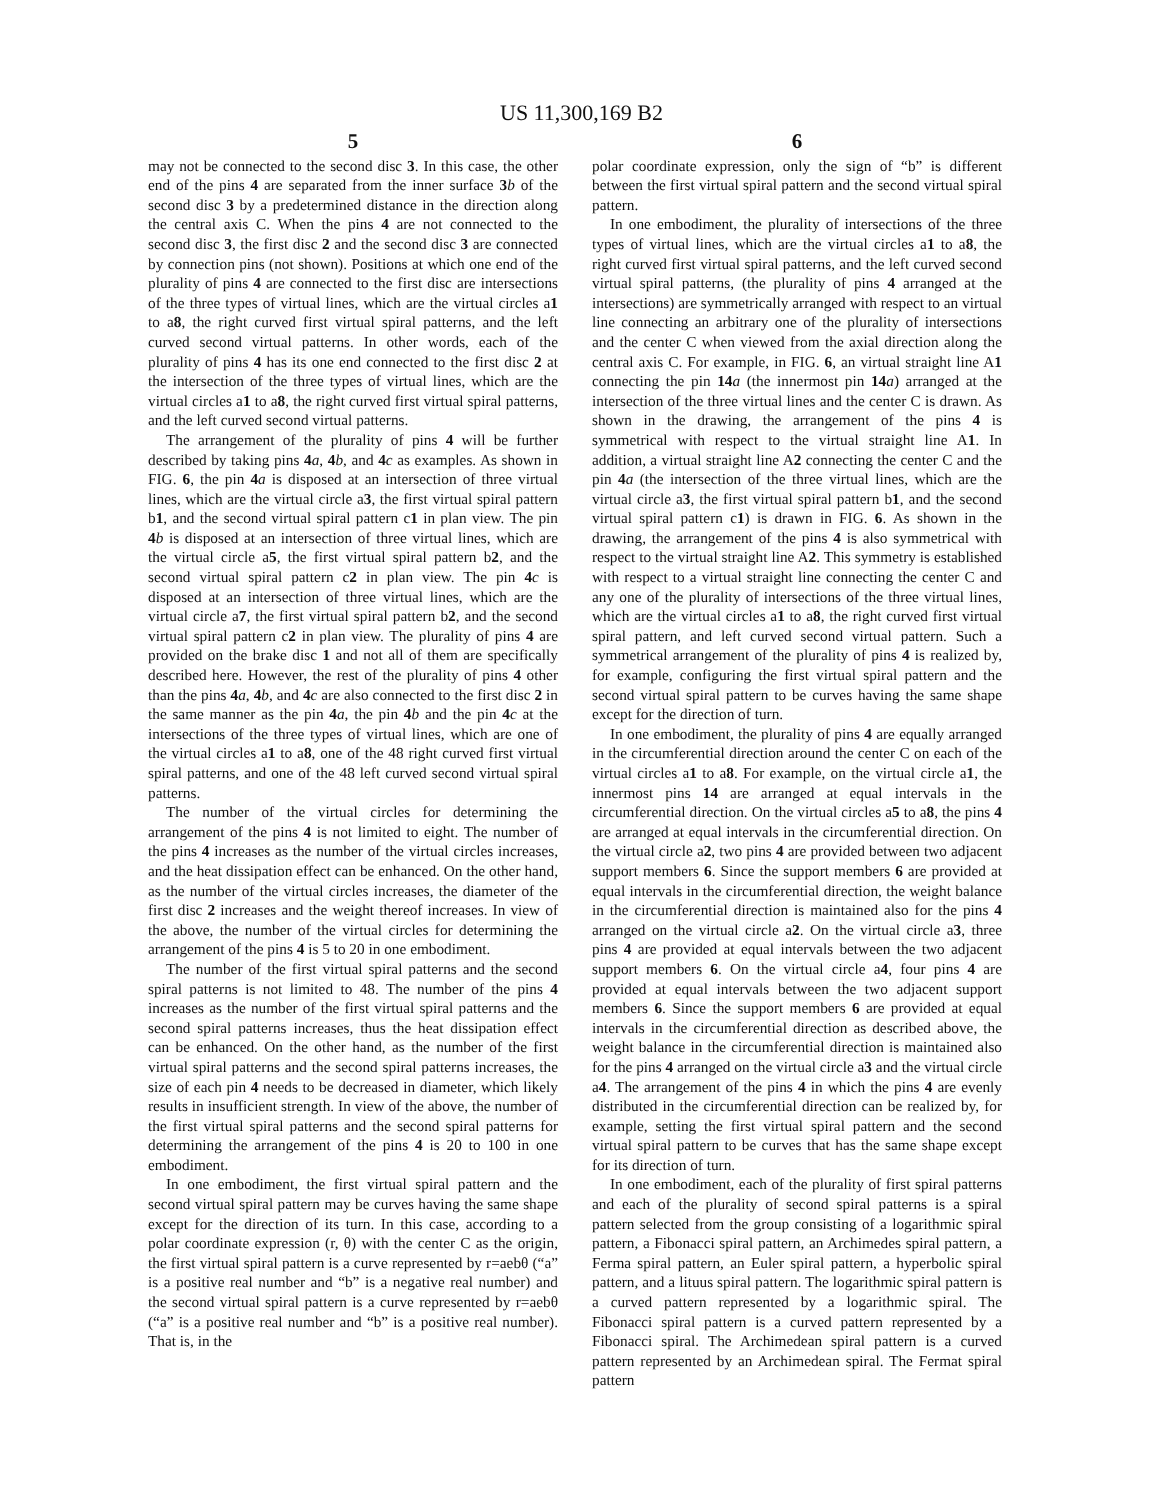US 11,300,169 B2
5
may not be connected to the second disc 3. In this case, the other end of the pins 4 are separated from the inner surface 3 b of the second disc 3 by a predetermined distance in the direction along the central axis C. When the pins 4 are not connected to the second disc 3, the first disc 2 and the second disc 3 are connected by connection pins (not shown). Positions at which one end of the plurality of pins 4 are connected to the first disc are intersections of the three types of virtual lines, which are the virtual circles a1 to a8, the right curved first virtual spiral patterns, and the left curved second virtual patterns. In other words, each of the plurality of pins 4 has its one end connected to the first disc 2 at the intersection of the three types of virtual lines, which are the virtual circles a1 to a8, the right curved first virtual spiral patterns, and the left curved second virtual patterns.
The arrangement of the plurality of pins 4 will be further described by taking pins 4 a, 4 b, and 4 c as examples. As shown in FIG. 6, the pin 4 a is disposed at an intersection of three virtual lines, which are the virtual circle a3, the first virtual spiral pattern b1, and the second virtual spiral pattern c1 in plan view. The pin 4 b is disposed at an intersection of three virtual lines, which are the virtual circle a5, the first virtual spiral pattern b2, and the second virtual spiral pattern c2 in plan view. The pin 4 c is disposed at an intersection of three virtual lines, which are the virtual circle a7, the first virtual spiral pattern b2, and the second virtual spiral pattern c2 in plan view. The plurality of pins 4 are provided on the brake disc 1 and not all of them are specifically described here. However, the rest of the plurality of pins 4 other than the pins 4 a, 4 b, and 4 c are also connected to the first disc 2 in the same manner as the pin 4 a, the pin 4 b and the pin 4 c at the intersections of the three types of virtual lines, which are one of the virtual circles a1 to a8, one of the 48 right curved first virtual spiral patterns, and one of the 48 left curved second virtual spiral patterns.
The number of the virtual circles for determining the arrangement of the pins 4 is not limited to eight. The number of the pins 4 increases as the number of the virtual circles increases, and the heat dissipation effect can be enhanced. On the other hand, as the number of the virtual circles increases, the diameter of the first disc 2 increases and the weight thereof increases. In view of the above, the number of the virtual circles for determining the arrangement of the pins 4 is 5 to 20 in one embodiment.
The number of the first virtual spiral patterns and the second spiral patterns is not limited to 48. The number of the pins 4 increases as the number of the first virtual spiral patterns and the second spiral patterns increases, thus the heat dissipation effect can be enhanced. On the other hand, as the number of the first virtual spiral patterns and the second spiral patterns increases, the size of each pin 4 needs to be decreased in diameter, which likely results in insufficient strength. In view of the above, the number of the first virtual spiral patterns and the second spiral patterns for determining the arrangement of the pins 4 is 20 to 100 in one embodiment.
In one embodiment, the first virtual spiral pattern and the second virtual spiral pattern may be curves having the same shape except for the direction of its turn. In this case, according to a polar coordinate expression (r, θ) with the center C as the origin, the first virtual spiral pattern is a curve represented by r=aebθ (“a” is a positive real number and “b” is a negative real number) and the second virtual spiral pattern is a curve represented by r=aebθ (“a” is a positive real number and “b” is a positive real number). That is, in the
6
polar coordinate expression, only the sign of “b” is different between the first virtual spiral pattern and the second virtual spiral pattern.
In one embodiment, the plurality of intersections of the three types of virtual lines, which are the virtual circles a1 to a8, the right curved first virtual spiral patterns, and the left curved second virtual spiral patterns, (the plurality of pins 4 arranged at the intersections) are symmetrically arranged with respect to an virtual line connecting an arbitrary one of the plurality of intersections and the center C when viewed from the axial direction along the central axis C. For example, in FIG. 6, an virtual straight line A1 connecting the pin 14 a (the innermost pin 14 a) arranged at the intersection of the three virtual lines and the center C is drawn. As shown in the drawing, the arrangement of the pins 4 is symmetrical with respect to the virtual straight line A1. In addition, a virtual straight line A2 connecting the center C and the pin 4 a (the intersection of the three virtual lines, which are the virtual circle a3, the first virtual spiral pattern b1, and the second virtual spiral pattern c1) is drawn in FIG. 6. As shown in the drawing, the arrangement of the pins 4 is also symmetrical with respect to the virtual straight line A2. This symmetry is established with respect to a virtual straight line connecting the center C and any one of the plurality of intersections of the three virtual lines, which are the virtual circles a1 to a8, the right curved first virtual spiral pattern, and left curved second virtual pattern. Such a symmetrical arrangement of the plurality of pins 4 is realized by, for example, configuring the first virtual spiral pattern and the second virtual spiral pattern to be curves having the same shape except for the direction of turn.
In one embodiment, the plurality of pins 4 are equally arranged in the circumferential direction around the center C on each of the virtual circles a1 to a8. For example, on the virtual circle a1, the innermost pins 14 are arranged at equal intervals in the circumferential direction. On the virtual circles a5 to a8, the pins 4 are arranged at equal intervals in the circumferential direction. On the virtual circle a2, two pins 4 are provided between two adjacent support members 6. Since the support members 6 are provided at equal intervals in the circumferential direction, the weight balance in the circumferential direction is maintained also for the pins 4 arranged on the virtual circle a2. On the virtual circle a3, three pins 4 are provided at equal intervals between the two adjacent support members 6. On the virtual circle a4, four pins 4 are provided at equal intervals between the two adjacent support members 6. Since the support members 6 are provided at equal intervals in the circumferential direction as described above, the weight balance in the circumferential direction is maintained also for the pins 4 arranged on the virtual circle a3 and the virtual circle a4. The arrangement of the pins 4 in which the pins 4 are evenly distributed in the circumferential direction can be realized by, for example, setting the first virtual spiral pattern and the second virtual spiral pattern to be curves that has the same shape except for its direction of turn.
In one embodiment, each of the plurality of first spiral patterns and each of the plurality of second spiral patterns is a spiral pattern selected from the group consisting of a logarithmic spiral pattern, a Fibonacci spiral pattern, an Archimedes spiral pattern, a Ferma spiral pattern, an Euler spiral pattern, a hyperbolic spiral pattern, and a lituus spiral pattern. The logarithmic spiral pattern is a curved pattern represented by a logarithmic spiral. The Fibonacci spiral pattern is a curved pattern represented by a Fibonacci spiral. The Archimedean spiral pattern is a curved pattern represented by an Archimedean spiral. The Fermat spiral pattern